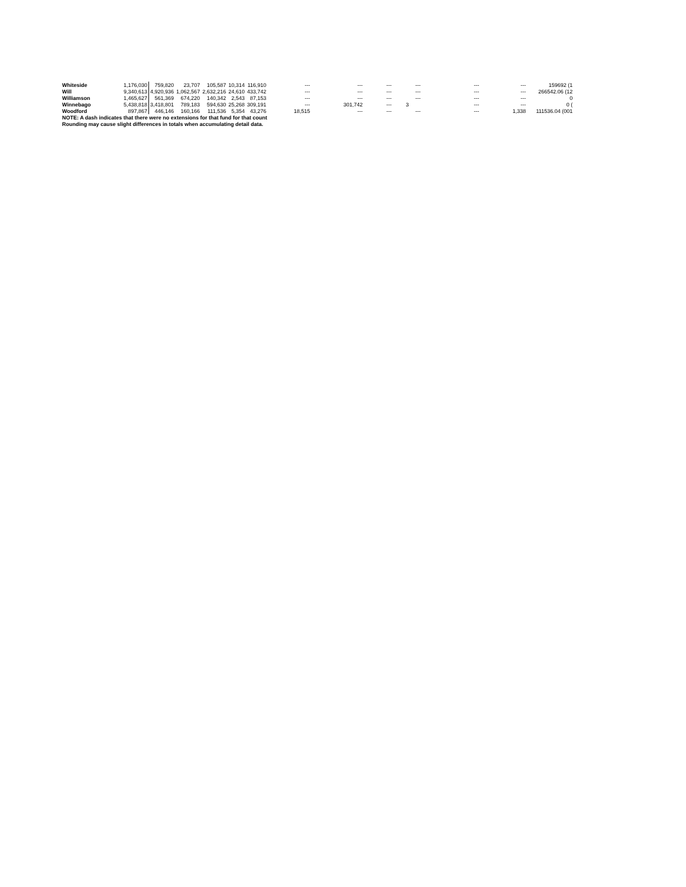| Whiteside | 1,176,030 | 759,820 | 23,707 | 105,587 | 10,314 | 116,910 | --- | --- | --- | --- | --- | --- | 159692 (1 |
| Will | 9,340,613 | 4,920,936 | 1,062,567 | 2,632,216 | 24,610 | 433,742 | --- | --- | --- | --- | --- | --- | 266542.06 (12 |
| Williamson | 1,465,627 | 561,369 | 674,220 | 140,342 | 2,543 | 87,153 | --- | --- | --- | --- | --- | --- | 0 |
| Winnebago | 5,438,818 | 3,418,801 | 789,183 | 594,630 | 25,268 | 309,191 | --- | 301,742 | --- | 3 | --- | --- | 0 ( |
| Woodford | 897,867 | 446,146 | 160,166 | 111,536 | 5,354 | 43,276 | 18,515 | --- | --- | --- | --- | 1,338 | 111536.04 (001 |
| NOTE: A dash indicates that there were no extensions for that fund for that count | | | | | | | | | | | | | |
| Rounding may cause slight differences in totals when accumulating detail data. | | | | | | | | | | | | | |